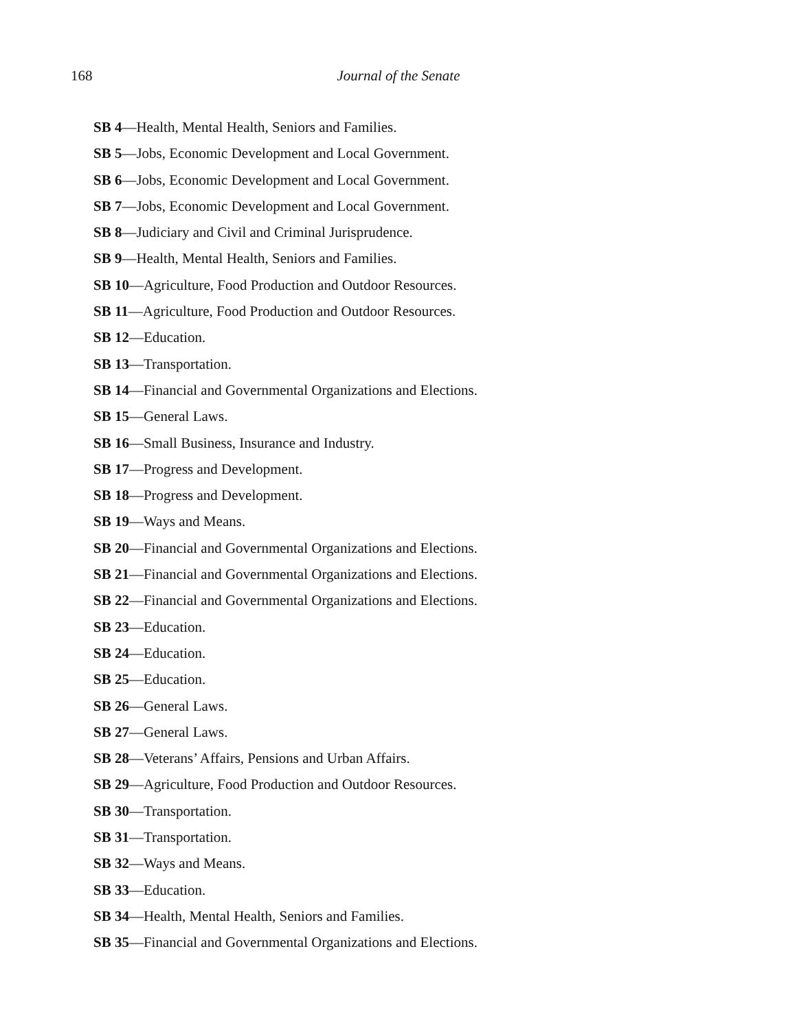168
Journal of the Senate
SB 4—Health, Mental Health, Seniors and Families.
SB 5—Jobs, Economic Development and Local Government.
SB 6—Jobs, Economic Development and Local Government.
SB 7—Jobs, Economic Development and Local Government.
SB 8—Judiciary and Civil and Criminal Jurisprudence.
SB 9—Health, Mental Health, Seniors and Families.
SB 10—Agriculture, Food Production and Outdoor Resources.
SB 11—Agriculture, Food Production and Outdoor Resources.
SB 12—Education.
SB 13—Transportation.
SB 14—Financial and Governmental Organizations and Elections.
SB 15—General Laws.
SB 16—Small Business, Insurance and Industry.
SB 17—Progress and Development.
SB 18—Progress and Development.
SB 19—Ways and Means.
SB 20—Financial and Governmental Organizations and Elections.
SB 21—Financial and Governmental Organizations and Elections.
SB 22—Financial and Governmental Organizations and Elections.
SB 23—Education.
SB 24—Education.
SB 25—Education.
SB 26—General Laws.
SB 27—General Laws.
SB 28—Veterans’ Affairs, Pensions and Urban Affairs.
SB 29—Agriculture, Food Production and Outdoor Resources.
SB 30—Transportation.
SB 31—Transportation.
SB 32—Ways and Means.
SB 33—Education.
SB 34—Health, Mental Health, Seniors and Families.
SB 35—Financial and Governmental Organizations and Elections.